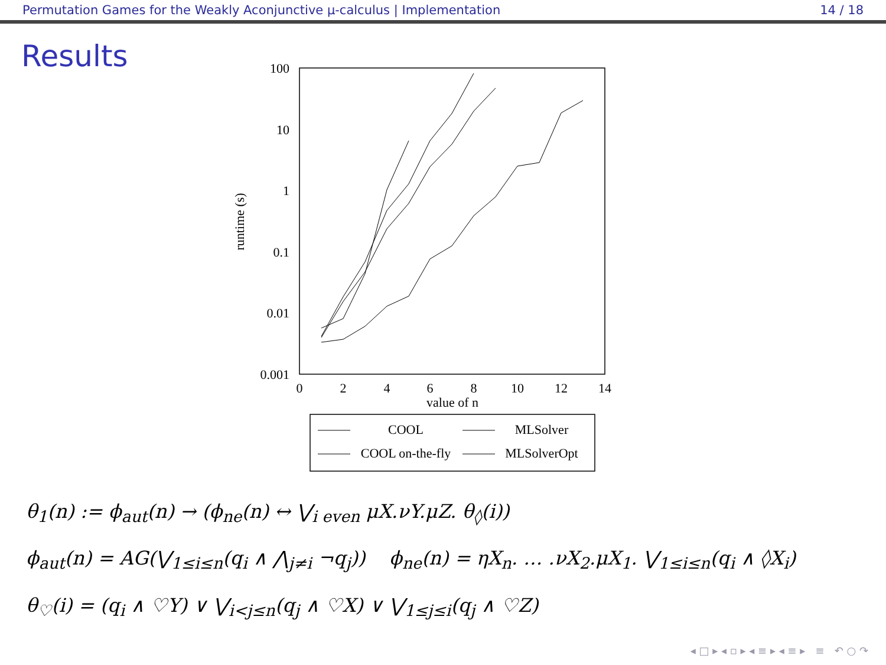Permutation Games for the Weakly Aconjunctive μ-calculus | Implementation 14 / 18
Results
100
10
1
0.1
0.01
0.001
0
2
4
6
8
10
12
14
value of n
runtime (s)
COOL
MLSolver
COOL on-the-fly
MLSolverOpt
θ<sub>1</sub>(n) := ϕ<sub>aut</sub>(n) → (ϕ<sub>ne</sub>(n) ↔ ⋁<sub>i even</sub> μX.νY.μZ. θ<sub>◊</sub>(i))
ϕ<sub>aut</sub>(n) = AG(⋁<sub>1≤i≤n</sub>(q<sub>i</sub> ∧ ⋀<sub>j≠i</sub> ¬q<sub>j</sub>)) ϕ<sub>ne</sub>(n) = ηX<sub>n</sub>. … .νX<sub>2</sub>.μX<sub>1</sub>. ⋁<sub>1≤i≤n</sub>(q<sub>i</sub> ∧ ◊X<sub>i</sub>)
θ<sub>♡</sub>(i) = (q<sub>i</sub> ∧ ♡Y) ∨ ⋁<sub>i<j≤n</sub>(q<sub>j</sub> ∧ ♡X) ∨ ⋁<sub>1≤j≤i</sub>(q<sub>j</sub> ∧ ♡Z)
◂ □ ▸ ◂ ▫ ▸ ◂ ≡ ▸ ◂ ≡ ▸ ≡ ↶ ○ ↷